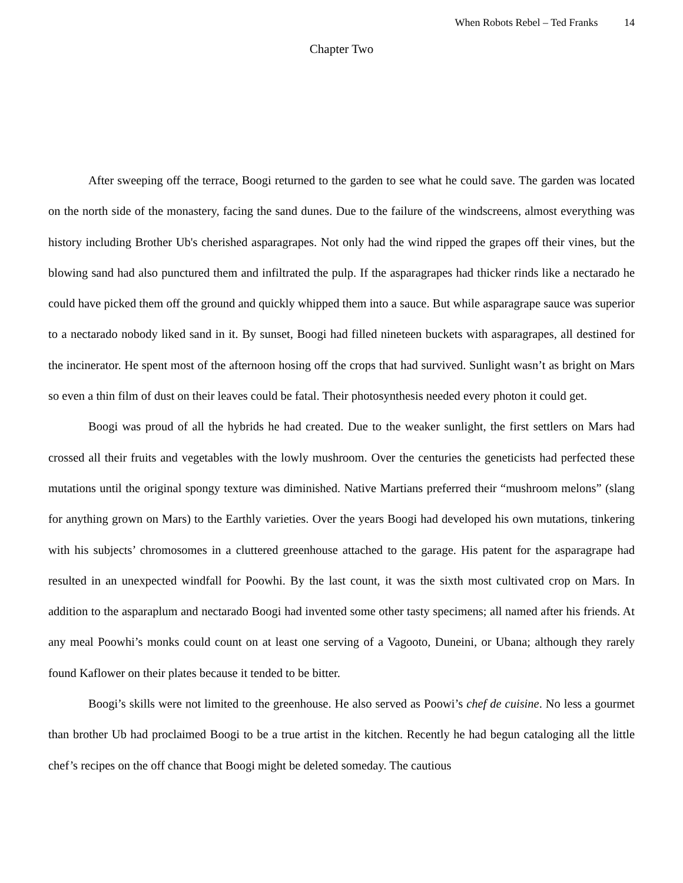When Robots Rebel – Ted Franks 14
Chapter Two
After sweeping off the terrace, Boogi returned to the garden to see what he could save. The garden was located on the north side of the monastery, facing the sand dunes. Due to the failure of the windscreens, almost everything was history including Brother Ub's cherished asparagrapes. Not only had the wind ripped the grapes off their vines, but the blowing sand had also punctured them and infiltrated the pulp. If the asparagrapes had thicker rinds like a nectarado he could have picked them off the ground and quickly whipped them into a sauce. But while asparagrape sauce was superior to a nectarado nobody liked sand in it. By sunset, Boogi had filled nineteen buckets with asparagrapes, all destined for the incinerator. He spent most of the afternoon hosing off the crops that had survived. Sunlight wasn’t as bright on Mars so even a thin film of dust on their leaves could be fatal. Their photosynthesis needed every photon it could get.
Boogi was proud of all the hybrids he had created. Due to the weaker sunlight, the first settlers on Mars had crossed all their fruits and vegetables with the lowly mushroom. Over the centuries the geneticists had perfected these mutations until the original spongy texture was diminished. Native Martians preferred their “mushroom melons” (slang for anything grown on Mars) to the Earthly varieties. Over the years Boogi had developed his own mutations, tinkering with his subjects’ chromosomes in a cluttered greenhouse attached to the garage. His patent for the asparagrape had resulted in an unexpected windfall for Poowhi. By the last count, it was the sixth most cultivated crop on Mars. In addition to the asparaplum and nectarado Boogi had invented some other tasty specimens; all named after his friends. At any meal Poowhi’s monks could count on at least one serving of a Vagooto, Duneini, or Ubana; although they rarely found Kaflower on their plates because it tended to be bitter.
Boogi’s skills were not limited to the greenhouse. He also served as Poowi’s chef de cuisine. No less a gourmet than brother Ub had proclaimed Boogi to be a true artist in the kitchen. Recently he had begun cataloging all the little chef’s recipes on the off chance that Boogi might be deleted someday. The cautious